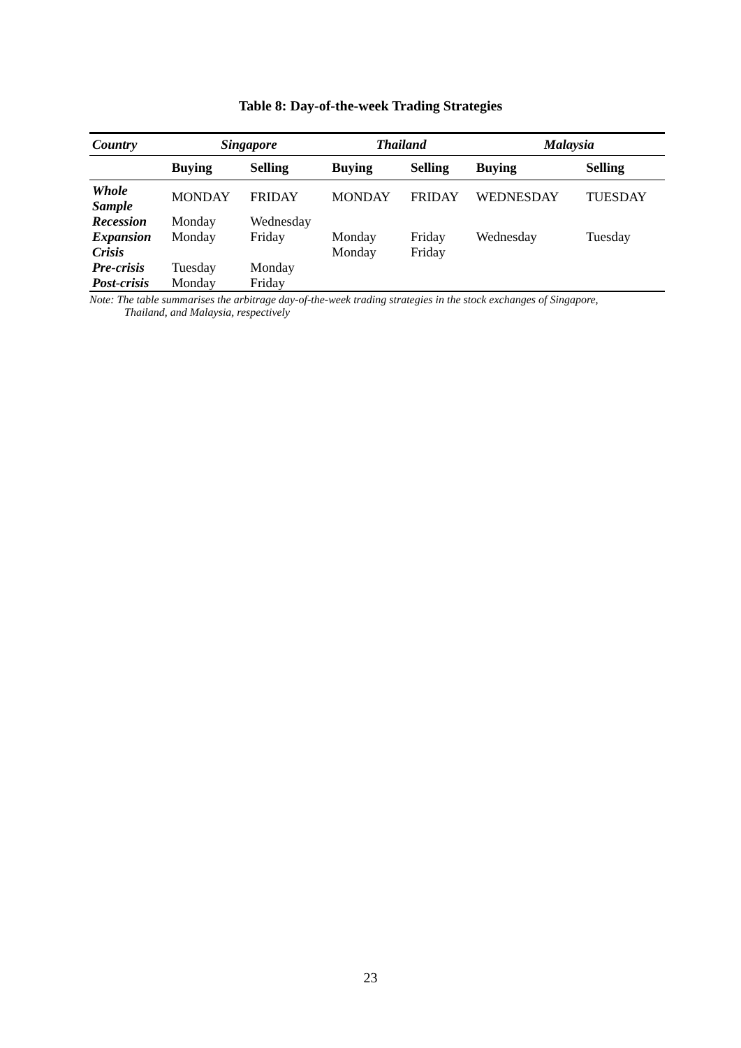Table 8: Day-of-the-week Trading Strategies
| Country | Singapore | | Thailand | | Malaysia | |
| --- | --- | --- | --- | --- | --- | --- |
| | Buying | Selling | Buying | Selling | Buying | Selling |
| Whole Sample | MONDAY | FRIDAY | MONDAY | FRIDAY | WEDNESDAY | TUESDAY |
| Recession | Monday | Wednesday | | | | |
| Expansion | Monday | Friday | Monday | Friday | Wednesday | Tuesday |
| Crisis | | | Monday | Friday | | |
| Pre-crisis | Tuesday | Monday | | | | |
| Post-crisis | Monday | Friday | | | | |
Note: The table summarises the arbitrage day-of-the-week trading strategies in the stock exchanges of Singapore,
Thailand, and Malaysia, respectively
23